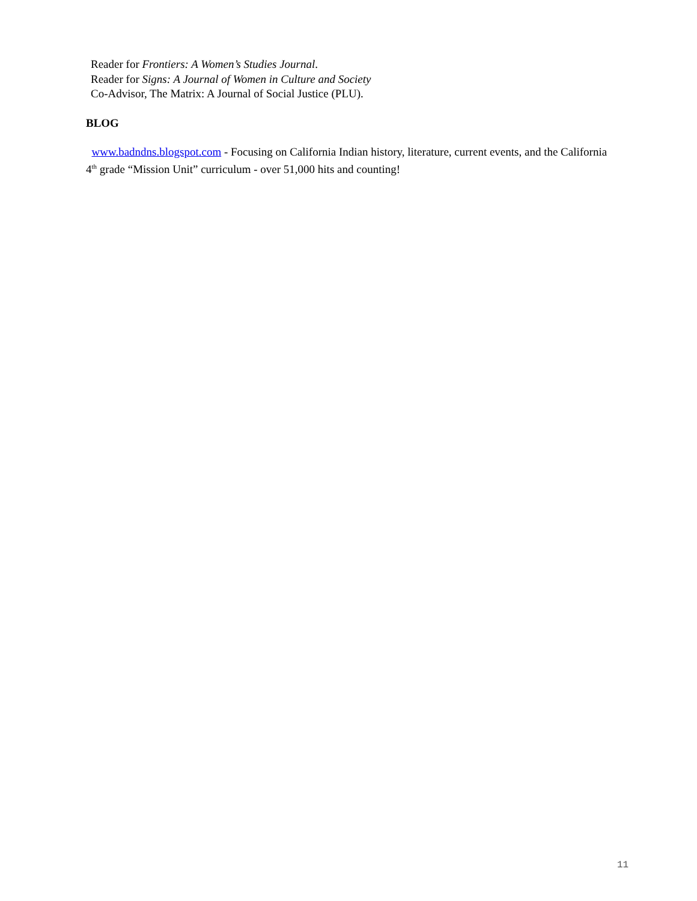Reader for Frontiers: A Women’s Studies Journal.
Reader for Signs: A Journal of Women in Culture and Society
Co-Advisor, The Matrix: A Journal of Social Justice (PLU).
BLOG
www.badndns.blogspot.com - Focusing on California Indian history, literature, current events, and the California 4<sup>th</sup> grade “Mission Unit” curriculum - over 51,000 hits and counting!
11